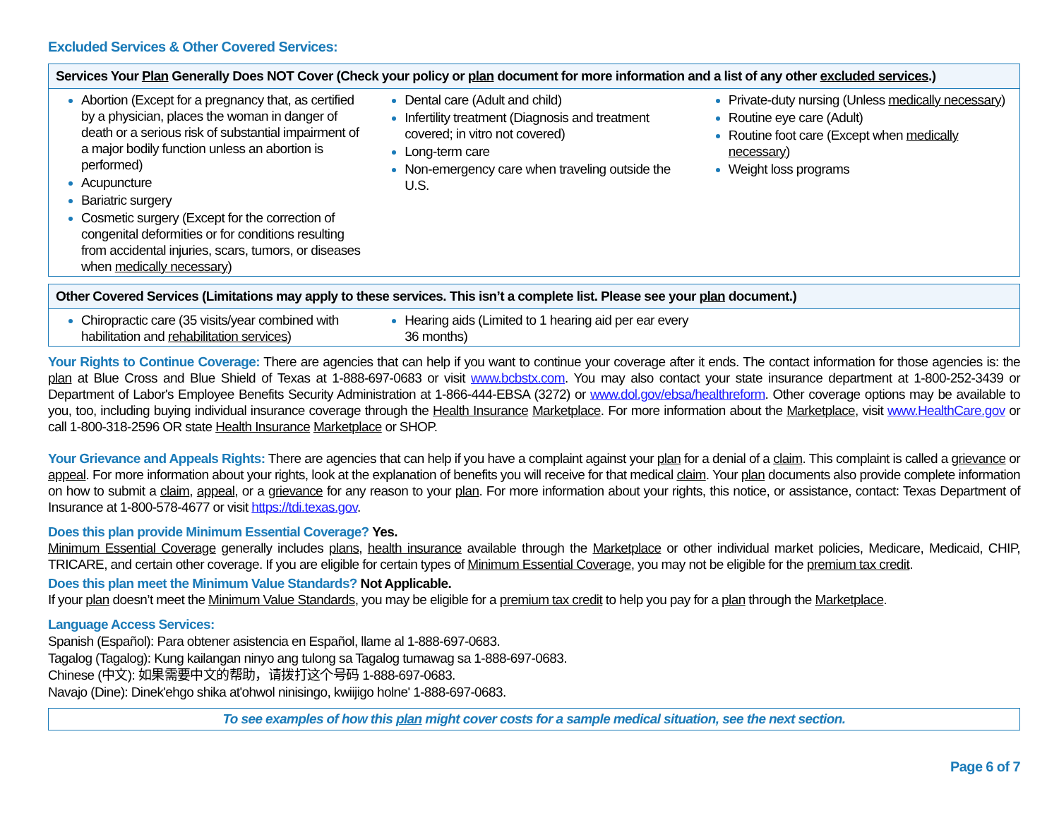Excluded Services & Other Covered Services:
| Services Your Plan Generally Does NOT Cover (Check your policy or plan document for more information and a list of any other excluded services .) | | |
| --- | --- | --- |
| Abortion (Except for a pregnancy that, as certified by a physician, places the woman in danger of death or a serious risk of substantial impairment of a major bodily function unless an abortion is performed) Acupuncture Bariatric surgery Cosmetic surgery (Except for the correction of congenital deformities or for conditions resulting from accidental injuries, scars, tumors, or diseases when medically necessary ) | Dental care (Adult and child) Infertility treatment (Diagnosis and treatment covered; in vitro not covered) Long-term care Non-emergency care when traveling outside the U.S. | Private-duty nursing (Unless medically necessary ) Routine eye care (Adult) Routine foot care (Except when medically necessary ) Weight loss programs |
| Other Covered Services (Limitations may apply to these services. This isn’t a complete list. Please see your plan document.) | | |
| --- | --- | --- |
| Chiropractic care (35 visits/year combined with habilitation and rehabilitation services ) | Hearing aids (Limited to 1 hearing aid per ear every 36 months) | |
Your Rights to Continue Coverage: There are agencies that can help if you want to continue your coverage after it ends. The contact information for those agencies is: the plan at Blue Cross and Blue Shield of Texas at 1-888-697-0683 or visit www.bcbstx.com. You may also contact your state insurance department at 1-800-252-3439 or Department of Labor's Employee Benefits Security Administration at 1-866-444-EBSA (3272) or www.dol.gov/ebsa/healthreform. Other coverage options may be available to you, too, including buying individual insurance coverage through the Health Insurance Marketplace. For more information about the Marketplace, visit www.HealthCare.gov or call 1-800-318-2596 OR state Health Insurance Marketplace or SHOP.
Your Grievance and Appeals Rights: There are agencies that can help if you have a complaint against your plan for a denial of a claim. This complaint is called a grievance or appeal. For more information about your rights, look at the explanation of benefits you will receive for that medical claim. Your plan documents also provide complete information on how to submit a claim, appeal, or a grievance for any reason to your plan. For more information about your rights, this notice, or assistance, contact: Texas Department of Insurance at 1-800-578-4677 or visit https://tdi.texas.gov.
Does this plan provide Minimum Essential Coverage? Yes.
Minimum Essential Coverage generally includes plans, health insurance available through the Marketplace or other individual market policies, Medicare, Medicaid, CHIP, TRICARE, and certain other coverage. If you are eligible for certain types of Minimum Essential Coverage, you may not be eligible for the premium tax credit.
Does this plan meet the Minimum Value Standards? Not Applicable.
If your plan doesn’t meet the Minimum Value Standards, you may be eligible for a premium tax credit to help you pay for a plan through the Marketplace.
Language Access Services:
Spanish (Español): Para obtener asistencia en Español, llame al 1-888-697-0683.
Tagalog (Tagalog): Kung kailangan ninyo ang tulong sa Tagalog tumawag sa 1-888-697-0683.
Chinese (中文): 如果需要中文的帮助，请拨打这个号码 1-888-697-0683.
Navajo (Dine): Dinek'ehgo shika at'ohwol ninisingo, kwiijigo holne' 1-888-697-0683.
To see examples of how this plan might cover costs for a sample medical situation, see the next section.
Page 6 of 7